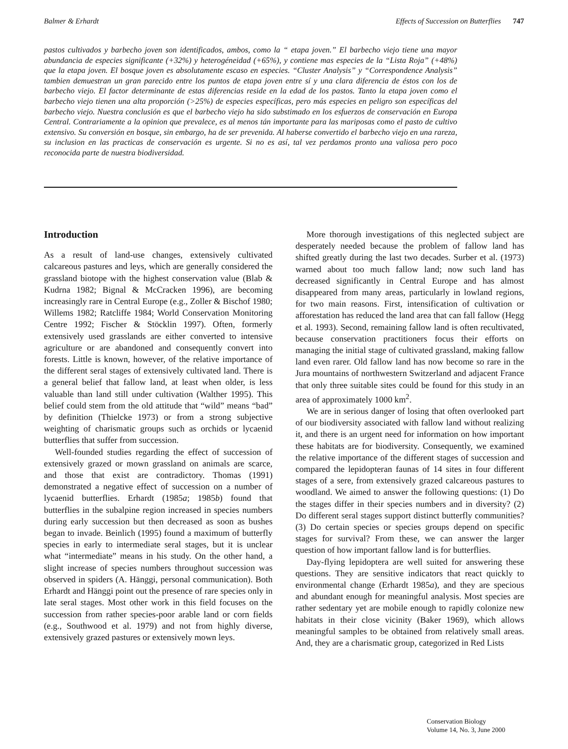Balmer & Erhardt Effects of Succession on Butterflies 747
pastos cultivados y barbecho joven son identificados, ambos, como la “ etapa joven.” El barbecho viejo tiene una mayor abundancia de especies significante (+32%) y heterogéneidad (+65%), y contiene mas especies de la “Lista Roja” (+48%) que la etapa joven. El bosque joven es absolutamente escaso en especies. “Cluster Analysis” y “Correspondence Analysis” tambien demuestran un gran parecido entre los puntos de etapa joven entre sí y una clara diferencia de éstos con los de barbecho viejo. El factor determinante de estas diferencias reside en la edad de los pastos. Tanto la etapa joven como el barbecho viejo tienen una alta proporción (>25%) de especies específicas, pero más especies en peligro son específicas del barbecho viejo. Nuestra conclusión es que el barbecho viejo ha sido substimado en los esfuerzos de conservación en Europa Central. Contrariamente a la opinion que prevalece, es al menos tán importante para las mariposas como el pasto de cultivo extensivo. Su conversión en bosque, sin embargo, ha de ser prevenida. Al haberse convertido el barbecho viejo en una rareza, su inclusion en las practicas de conservación es urgente. Si no es así, tal vez perdamos pronto una valiosa pero poco reconocida parte de nuestra biodiversidad.
Introduction
As a result of land-use changes, extensively cultivated calcareous pastures and leys, which are generally considered the grassland biotope with the highest conservation value (Blab & Kudrna 1982; Bignal & McCracken 1996), are becoming increasingly rare in Central Europe (e.g., Zoller & Bischof 1980; Willems 1982; Ratcliffe 1984; World Conservation Monitoring Centre 1992; Fischer & Stöcklin 1997). Often, formerly extensively used grasslands are either converted to intensive agriculture or are abandoned and consequently convert into forests. Little is known, however, of the relative importance of the different seral stages of extensively cultivated land. There is a general belief that fallow land, at least when older, is less valuable than land still under cultivation (Walther 1995). This belief could stem from the old attitude that “wild” means “bad” by definition (Thielcke 1973) or from a strong subjective weighting of charismatic groups such as orchids or lycaenid butterflies that suffer from succession.
Well-founded studies regarding the effect of succession of extensively grazed or mown grassland on animals are scarce, and those that exist are contradictory. Thomas (1991) demonstrated a negative effect of succession on a number of lycaenid butterflies. Erhardt (1985a; 1985b) found that butterflies in the subalpine region increased in species numbers during early succession but then decreased as soon as bushes began to invade. Beinlich (1995) found a maximum of butterfly species in early to intermediate seral stages, but it is unclear what “intermediate” means in his study. On the other hand, a slight increase of species numbers throughout succession was observed in spiders (A. Hänggi, personal communication). Both Erhardt and Hänggi point out the presence of rare species only in late seral stages. Most other work in this field focuses on the succession from rather species-poor arable land or corn fields (e.g., Southwood et al. 1979) and not from highly diverse, extensively grazed pastures or extensively mown leys.
More thorough investigations of this neglected subject are desperately needed because the problem of fallow land has shifted greatly during the last two decades. Surber et al. (1973) warned about too much fallow land; now such land has decreased significantly in Central Europe and has almost disappeared from many areas, particularly in lowland regions, for two main reasons. First, intensification of cultivation or afforestation has reduced the land area that can fall fallow (Hegg et al. 1993). Second, remaining fallow land is often recultivated, because conservation practitioners focus their efforts on managing the initial stage of cultivated grassland, making fallow land even rarer. Old fallow land has now become so rare in the Jura mountains of northwestern Switzerland and adjacent France that only three suitable sites could be found for this study in an area of approximately 1000 km<sup>2</sup>.
We are in serious danger of losing that often overlooked part of our biodiversity associated with fallow land without realizing it, and there is an urgent need for information on how important these habitats are for biodiversity. Consequently, we examined the relative importance of the different stages of succession and compared the lepidopteran faunas of 14 sites in four different stages of a sere, from extensively grazed calcareous pastures to woodland. We aimed to answer the following questions: (1) Do the stages differ in their species numbers and in diversity? (2) Do different seral stages support distinct butterfly communities? (3) Do certain species or species groups depend on specific stages for survival? From these, we can answer the larger question of how important fallow land is for butterflies.
Day-flying lepidoptera are well suited for answering these questions. They are sensitive indicators that react quickly to environmental change (Erhardt 1985a), and they are specious and abundant enough for meaningful analysis. Most species are rather sedentary yet are mobile enough to rapidly colonize new habitats in their close vicinity (Baker 1969), which allows meaningful samples to be obtained from relatively small areas. And, they are a charismatic group, categorized in Red Lists
Conservation Biology
Volume 14, No. 3, June 2000